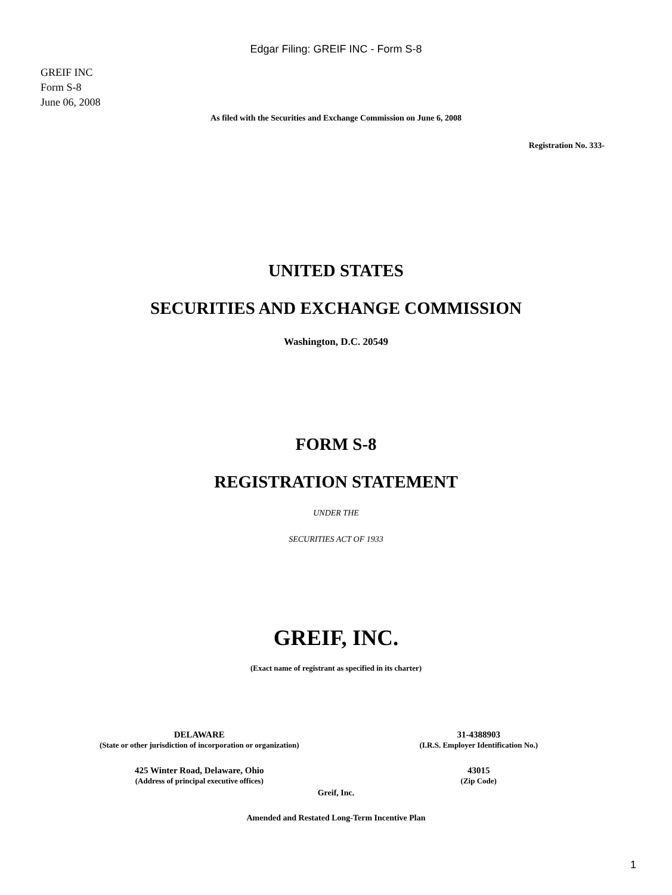Edgar Filing: GREIF INC - Form S-8
GREIF INC
Form S-8
June 06, 2008
As filed with the Securities and Exchange Commission on June 6, 2008
Registration No. 333-
UNITED STATES
SECURITIES AND EXCHANGE COMMISSION
Washington, D.C. 20549
FORM S-8
REGISTRATION STATEMENT
UNDER THE
SECURITIES ACT OF 1933
GREIF, INC.
(Exact name of registrant as specified in its charter)
DELAWARE
(State or other jurisdiction of incorporation or organization)
31-4388903
(I.R.S. Employer Identification No.)
425 Winter Road, Delaware, Ohio
(Address of principal executive offices)
43015
(Zip Code)
Greif, Inc.
Amended and Restated Long-Term Incentive Plan
1